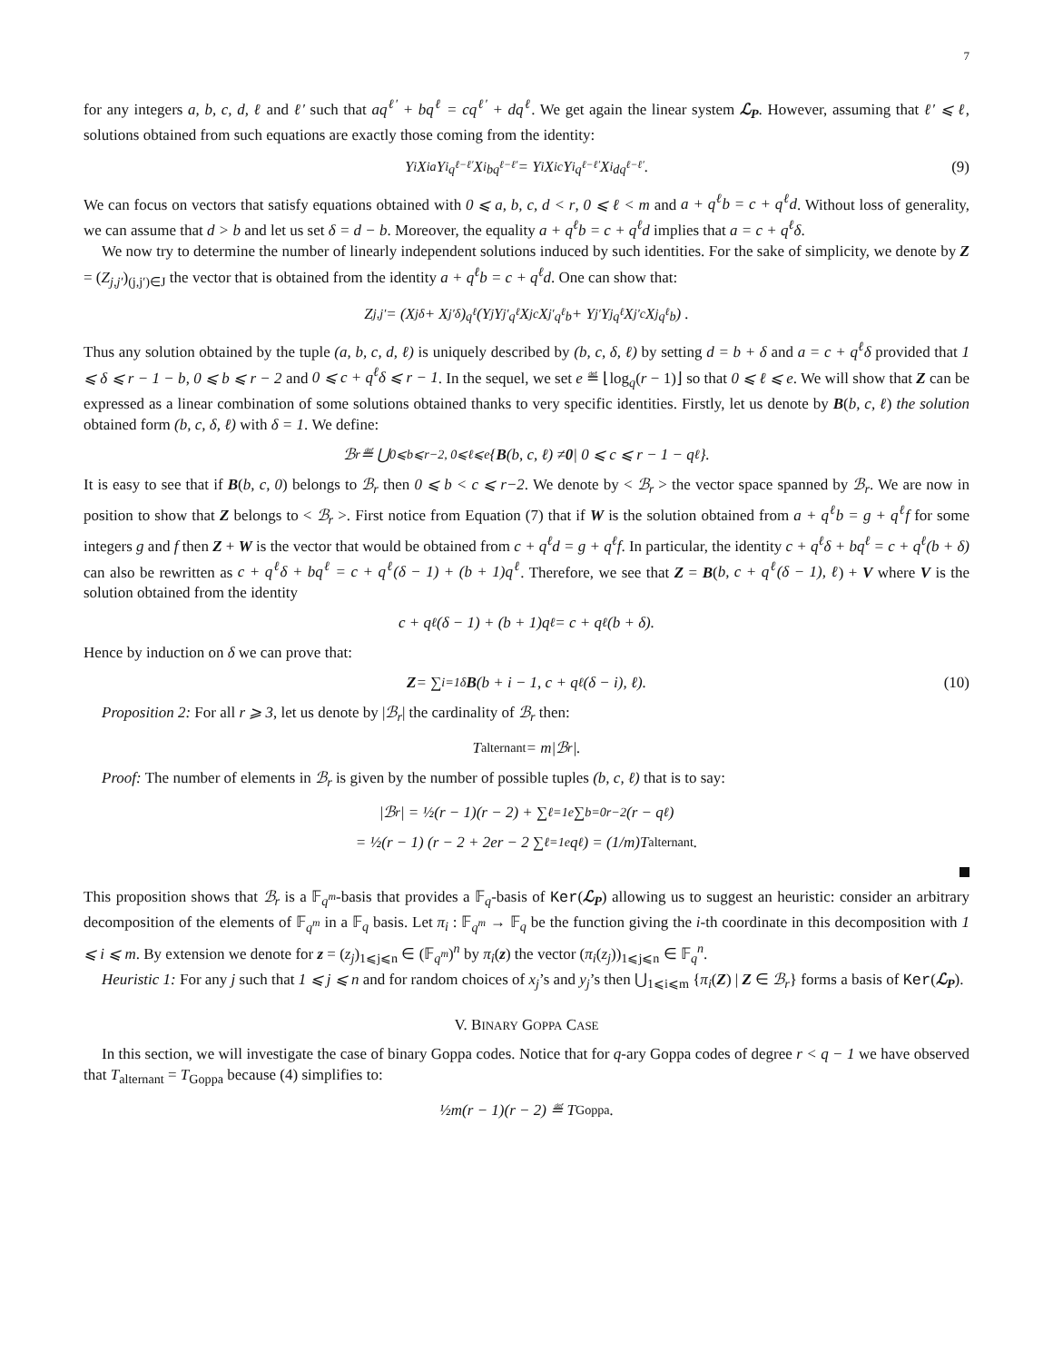7
for any integers a, b, c, d, ℓ and ℓ′ such that aq<sup>ℓ′</sup> + bq<sup>ℓ</sup> = cq<sup>ℓ′</sup> + dq<sup>ℓ</sup>. We get again the linear system ℒ<sub>P</sub>. However, assuming that ℓ′ ⩽ ℓ, solutions obtained from such equations are exactly those coming from the identity:
Y<sub>i</sub>X<sub>i</sub><sup>a</sup>Y<sub>i</sub><sup>q<sup>ℓ−ℓ′</sup></sup>X<sub>i</sub><sup>bq<sup>ℓ−ℓ′</sup></sup> = Y<sub>i</sub>X<sub>i</sub><sup>c</sup>Y<sub>i</sub><sup>q<sup>ℓ−ℓ′</sup></sup>X<sub>i</sub><sup>dq<sup>ℓ−ℓ′</sup></sup>. (9)
We can focus on vectors that satisfy equations obtained with 0 ⩽ a, b, c, d < r, 0 ⩽ ℓ < m and a + q<sup>ℓ</sup>b = c + q<sup>ℓ</sup>d. Without loss of generality, we can assume that d > b and let us set δ = d − b. Moreover, the equality a + q<sup>ℓ</sup>b = c + q<sup>ℓ</sup>d implies that a = c + q<sup>ℓ</sup>δ.
We now try to determine the number of linearly independent solutions induced by such identities. For the sake of simplicity, we denote by Z = (Z<sub>j,j′</sub>)<sub>(j,j′)∈J</sub> the vector that is obtained from the identity a + q<sup>ℓ</sup>b = c + q<sup>ℓ</sup>d. One can show that:
Z<sub>j,j′</sub> = (X<sub>j</sub><sup>δ</sup> + X<sub>j′</sub><sup>δ</sup>)<sup>q<sup>ℓ</sup></sup> (Y<sub>j</sub>Y<sub>j′</sub><sup>q<sup>ℓ</sup></sup>X<sub>j</sub><sup>c</sup>X<sub>j′</sub><sup>q<sup>ℓ</sup>b</sup> + Y<sub>j′</sub>Y<sub>j</sub><sup>q<sup>ℓ</sup></sup>X<sub>j′</sub><sup>c</sup>X<sub>j</sub><sup>q<sup>ℓ</sup>b</sup>) .
Thus any solution obtained by the tuple (a, b, c, d, ℓ) is uniquely described by (b, c, δ, ℓ) by setting d = b + δ and a = c + q<sup>ℓ</sup>δ provided that 1 ⩽ δ ⩽ r − 1 − b, 0 ⩽ b ⩽ r − 2 and 0 ⩽ c + q<sup>ℓ</sup>δ ⩽ r − 1. In the sequel, we set e ≝ ⌊log<sub>q</sub>(r − 1)⌋ so that 0 ⩽ ℓ ⩽ e. We will show that Z can be expressed as a linear combination of some solutions obtained thanks to very specific identities. Firstly, let us denote by B(b, c, ℓ) the solution obtained form (b, c, δ, ℓ) with δ = 1. We define:
ℬ<sub>r</sub> ≝ ⋃<sub>0⩽b⩽r−2, 0⩽ℓ⩽e</sub> { B (b, c, ℓ) ≠ 0 | 0 ⩽ c ⩽ r − 1 − q<sup>ℓ</sup>}.
It is easy to see that if B(b, c, 0) belongs to ℬ<sub>r</sub> then 0 ⩽ b < c ⩽ r−2. We denote by < ℬ<sub>r</sub> > the vector space spanned by ℬ<sub>r</sub>. We are now in position to show that Z belongs to < ℬ<sub>r</sub> >. First notice from Equation (7) that if W is the solution obtained from a + q<sup>ℓ</sup>b = g + q<sup>ℓ</sup>f for some integers g and f then Z + W is the vector that would be obtained from c + q<sup>ℓ</sup>d = g + q<sup>ℓ</sup>f. In particular, the identity c + q<sup>ℓ</sup>δ + bq<sup>ℓ</sup> = c + q<sup>ℓ</sup>(b + δ) can also be rewritten as c + q<sup>ℓ</sup>δ + bq<sup>ℓ</sup> = c + q<sup>ℓ</sup>(δ − 1) + (b + 1)q<sup>ℓ</sup>. Therefore, we see that Z = B(b, c + q<sup>ℓ</sup>(δ − 1), ℓ) + V where V is the solution obtained from the identity
c + q<sup>ℓ</sup>(δ − 1) + (b + 1)q<sup>ℓ</sup> = c + q<sup>ℓ</sup>(b + δ).
Hence by induction on δ we can prove that:
Z = ∑<sub>i=1</sub><sup>δ</sup> B (b + i − 1, c + q<sup>ℓ</sup>(δ − i), ℓ). (10)
Proposition 2: For all r ⩾ 3, let us denote by |ℬ<sub>r</sub>| the cardinality of ℬ<sub>r</sub> then:
T<sub>alternant</sub> = m|ℬ<sub>r</sub>|.
Proof: The number of elements in ℬ<sub>r</sub> is given by the number of possible tuples (b, c, ℓ) that is to say:
|ℬ<sub>r</sub>| = ½(r − 1)(r − 2) + ∑<sub>ℓ=1</sub><sup>e</sup> ∑<sub>b=0</sub><sup>r−2</sup>(r − q<sup>ℓ</sup>)
= ½(r − 1) (r − 2 + 2er − 2 ∑<sub>ℓ=1</sub><sup>e</sup> q<sup>ℓ</sup>) = (1/m)T<sub>alternant</sub>.
This proposition shows that ℬ<sub>r</sub> is a 𝔽<sub>q<sup>m</sup></sub>-basis that provides a 𝔽<sub>q</sub>-basis of Ker(ℒ<sub>P</sub>) allowing us to suggest an heuristic: consider an arbitrary decomposition of the elements of 𝔽<sub>q<sup>m</sup></sub> in a 𝔽<sub>q</sub> basis. Let π<sub>i</sub> : 𝔽<sub>q<sup>m</sup></sub> → 𝔽<sub>q</sub> be the function giving the i-th coordinate in this decomposition with 1 ⩽ i ⩽ m. By extension we denote for z = (z<sub>j</sub>)<sub>1⩽j⩽n</sub> ∈ (𝔽<sub>q<sup>m</sup></sub>)<sup>n</sup> by π<sub>i</sub>(z) the vector (π<sub>i</sub>(z<sub>j</sub>))<sub>1⩽j⩽n</sub> ∈ 𝔽<sub>q</sub><sup>n</sup>.
Heuristic 1: For any j such that 1 ⩽ j ⩽ n and for random choices of x<sub>j</sub>’s and y<sub>j</sub>’s then ⋃<sub>1⩽i⩽m</sub> {π<sub>i</sub>(Z) | Z ∈ ℬ<sub>r</sub>} forms a basis of Ker(ℒ<sub>P</sub>).
V. BINARY GOPPA CASE
In this section, we will investigate the case of binary Goppa codes. Notice that for q-ary Goppa codes of degree r < q − 1 we have observed that T<sub>alternant</sub> = T<sub>Goppa</sub> because (4) simplifies to:
½m(r − 1)(r − 2) ≝ T<sub>Goppa</sub>.